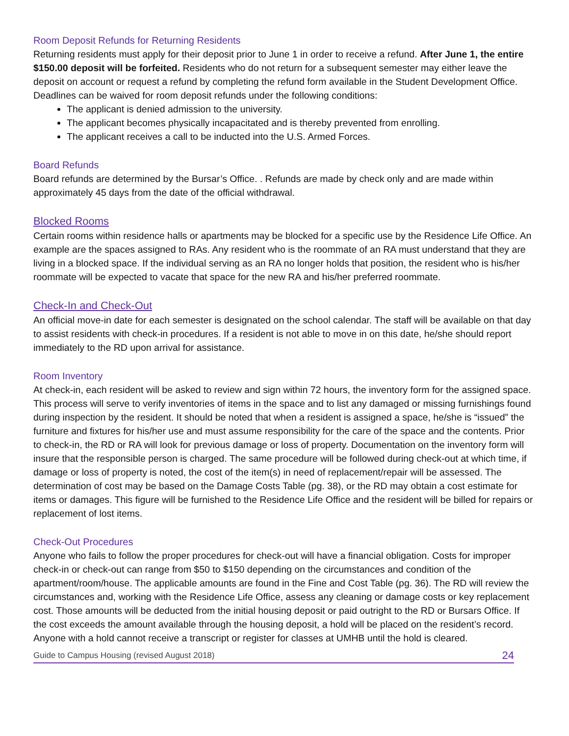Room Deposit Refunds for Returning Residents
Returning residents must apply for their deposit prior to June 1 in order to receive a refund. After June 1, the entire $150.00 deposit will be forfeited. Residents who do not return for a subsequent semester may either leave the deposit on account or request a refund by completing the refund form available in the Student Development Office.
Deadlines can be waived for room deposit refunds under the following conditions:
The applicant is denied admission to the university.
The applicant becomes physically incapacitated and is thereby prevented from enrolling.
The applicant receives a call to be inducted into the U.S. Armed Forces.
Board Refunds
Board refunds are determined by the Bursar’s Office. . Refunds are made by check only and are made within approximately 45 days from the date of the official withdrawal.
Blocked Rooms
Certain rooms within residence halls or apartments may be blocked for a specific use by the Residence Life Office. An example are the spaces assigned to RAs. Any resident who is the roommate of an RA must understand that they are living in a blocked space. If the individual serving as an RA no longer holds that position, the resident who is his/her roommate will be expected to vacate that space for the new RA and his/her preferred roommate.
Check-In and Check-Out
An official move-in date for each semester is designated on the school calendar. The staff will be available on that day to assist residents with check-in procedures. If a resident is not able to move in on this date, he/she should report immediately to the RD upon arrival for assistance.
Room Inventory
At check-in, each resident will be asked to review and sign within 72 hours, the inventory form for the assigned space. This process will serve to verify inventories of items in the space and to list any damaged or missing furnishings found during inspection by the resident. It should be noted that when a resident is assigned a space, he/she is “issued” the furniture and fixtures for his/her use and must assume responsibility for the care of the space and the contents. Prior to check-in, the RD or RA will look for previous damage or loss of property. Documentation on the inventory form will insure that the responsible person is charged. The same procedure will be followed during check-out at which time, if damage or loss of property is noted, the cost of the item(s) in need of replacement/repair will be assessed. The determination of cost may be based on the Damage Costs Table (pg. 38), or the RD may obtain a cost estimate for items or damages. This figure will be furnished to the Residence Life Office and the resident will be billed for repairs or replacement of lost items.
Check-Out Procedures
Anyone who fails to follow the proper procedures for check-out will have a financial obligation. Costs for improper check-in or check-out can range from $50 to $150 depending on the circumstances and condition of the apartment/room/house. The applicable amounts are found in the Fine and Cost Table (pg. 36). The RD will review the circumstances and, working with the Residence Life Office, assess any cleaning or damage costs or key replacement cost. Those amounts will be deducted from the initial housing deposit or paid outright to the RD or Bursars Office. If the cost exceeds the amount available through the housing deposit, a hold will be placed on the resident’s record. Anyone with a hold cannot receive a transcript or register for classes at UMHB until the hold is cleared.
Guide to Campus Housing (revised August 2018) 24